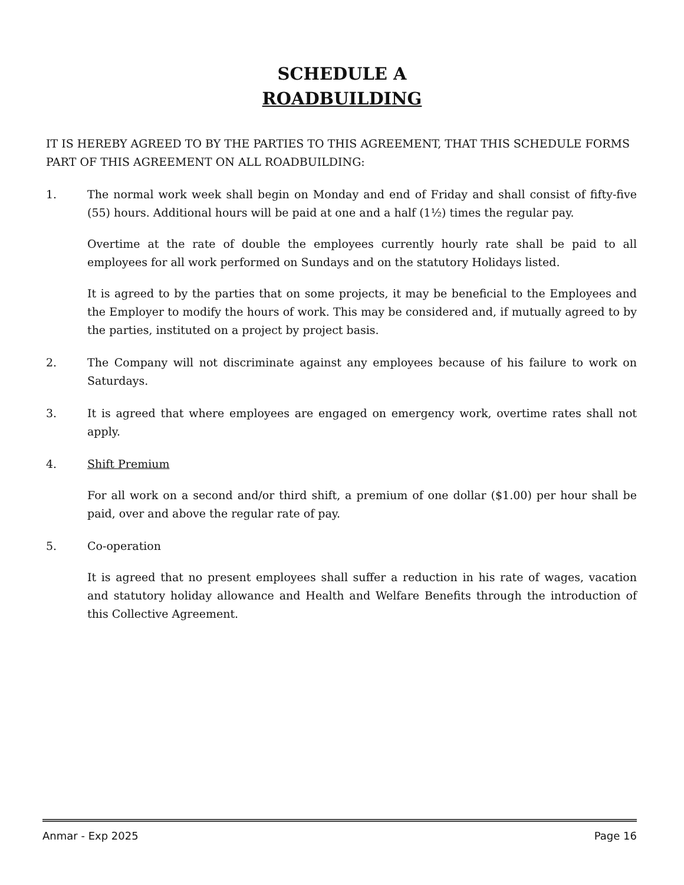SCHEDULE A
ROADBUILDING
IT IS HEREBY AGREED TO BY THE PARTIES TO THIS AGREEMENT, THAT THIS SCHEDULE FORMS PART OF THIS AGREEMENT ON ALL ROADBUILDING:
1. The normal work week shall begin on Monday and end of Friday and shall consist of fifty-five (55) hours. Additional hours will be paid at one and a half (1½) times the regular pay.
Overtime at the rate of double the employees currently hourly rate shall be paid to all employees for all work performed on Sundays and on the statutory Holidays listed.
It is agreed to by the parties that on some projects, it may be beneficial to the Employees and the Employer to modify the hours of work. This may be considered and, if mutually agreed to by the parties, instituted on a project by project basis.
2. The Company will not discriminate against any employees because of his failure to work on Saturdays.
3. It is agreed that where employees are engaged on emergency work, overtime rates shall not apply.
4. Shift Premium
For all work on a second and/or third shift, a premium of one dollar ($1.00) per hour shall be paid, over and above the regular rate of pay.
5. Co-operation
It is agreed that no present employees shall suffer a reduction in his rate of wages, vacation and statutory holiday allowance and Health and Welfare Benefits through the introduction of this Collective Agreement.
Anmar - Exp 2025 Page 16